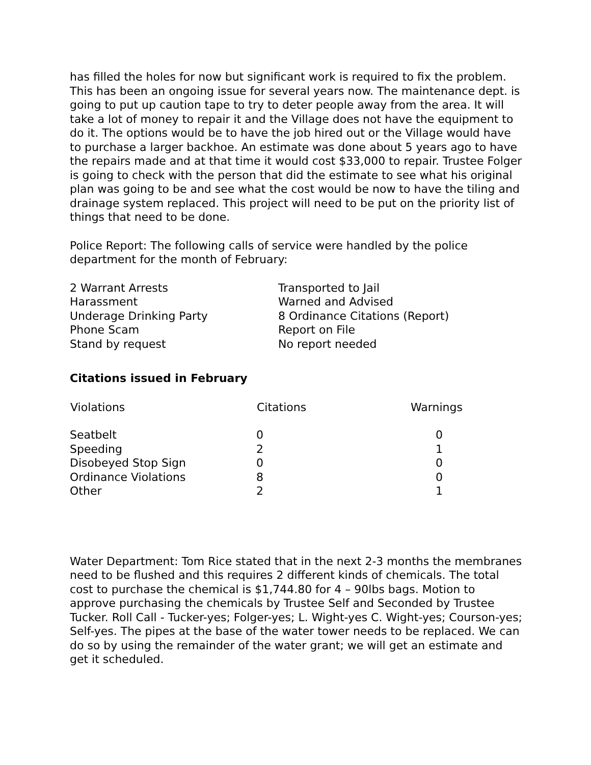has filled the holes for now but significant work is required to fix the problem. This has been an ongoing issue for several years now. The maintenance dept. is going to put up caution tape to try to deter people away from the area. It will take a lot of money to repair it and the Village does not have the equipment to do it. The options would be to have the job hired out or the Village would have to purchase a larger backhoe. An estimate was done about 5 years ago to have the repairs made and at that time it would cost $33,000 to repair. Trustee Folger is going to check with the person that did the estimate to see what his original plan was going to be and see what the cost would be now to have the tiling and drainage system replaced. This project will need to be put on the priority list of things that need to be done.
Police Report: The following calls of service were handled by the police department for the month of February:
| 2 Warrant Arrests | Transported to Jail |
| Harassment | Warned and Advised |
| Underage Drinking Party | 8 Ordinance Citations (Report) |
| Phone Scam | Report on File |
| Stand by request | No report needed |
Citations issued in February
| Violations | Citations | Warnings |
| --- | --- | --- |
| Seatbelt | 0 | 0 |
| Speeding | 2 | 1 |
| Disobeyed Stop Sign | 0 | 0 |
| Ordinance Violations | 8 | 0 |
| Other | 2 | 1 |
Water Department: Tom Rice stated that in the next 2-3 months the membranes need to be flushed and this requires 2 different kinds of chemicals. The total cost to purchase the chemical is $1,744.80 for 4 – 90lbs bags. Motion to approve purchasing the chemicals by Trustee Self and Seconded by Trustee Tucker. Roll Call - Tucker-yes; Folger-yes; L. Wight-yes C. Wight-yes; Courson-yes; Self-yes. The pipes at the base of the water tower needs to be replaced. We can do so by using the remainder of the water grant; we will get an estimate and get it scheduled.